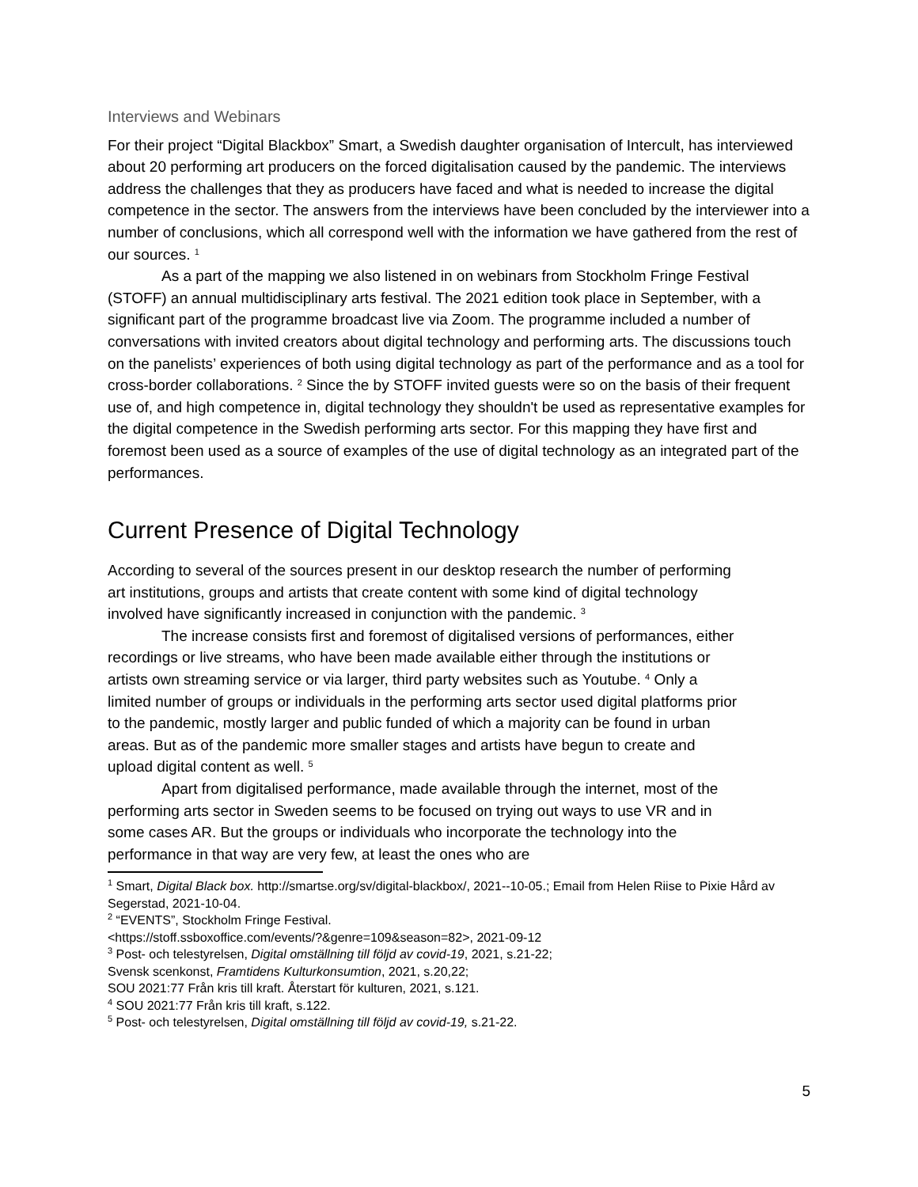Interviews and Webinars
For their project “Digital Blackbox” Smart, a Swedish daughter organisation of Intercult, has interviewed about 20 performing art producers on the forced digitalisation caused by the pandemic. The interviews address the challenges that they as producers have faced and what is needed to increase the digital competence in the sector. The answers from the interviews have been concluded by the interviewer into a number of conclusions, which all correspond well with the information we have gathered from the rest of our sources. <sup>1</sup>
As a part of the mapping we also listened in on webinars from Stockholm Fringe Festival (STOFF) an annual multidisciplinary arts festival. The 2021 edition took place in September, with a significant part of the programme broadcast live via Zoom. The programme included a number of conversations with invited creators about digital technology and performing arts. The discussions touch on the panelists’ experiences of both using digital technology as part of the performance and as a tool for cross-border collaborations. <sup>2</sup> Since the by STOFF invited guests were so on the basis of their frequent use of, and high competence in, digital technology they shouldn't be used as representative examples for the digital competence in the Swedish performing arts sector. For this mapping they have first and foremost been used as a source of examples of the use of digital technology as an integrated part of the performances.
Current Presence of Digital Technology
According to several of the sources present in our desktop research the number of performing art institutions, groups and artists that create content with some kind of digital technology involved have significantly increased in conjunction with the pandemic. <sup>3</sup>
The increase consists first and foremost of digitalised versions of performances, either recordings or live streams, who have been made available either through the institutions or artists own streaming service or via larger, third party websites such as Youtube. <sup>4</sup> Only a limited number of groups or individuals in the performing arts sector used digital platforms prior to the pandemic, mostly larger and public funded of which a majority can be found in urban areas. But as of the pandemic more smaller stages and artists have begun to create and upload digital content as well. <sup>5</sup>
Apart from digitalised performance, made available through the internet, most of the performing arts sector in Sweden seems to be focused on trying out ways to use VR and in some cases AR. But the groups or individuals who incorporate the technology into the performance in that way are very few, at least the ones who are
<sup>1</sup> Smart, Digital Black box. http://smartse.org/sv/digital-blackbox/, 2021--10-05.; Email from Helen Riise to Pixie Hård av Segerstad, 2021-10-04.
<sup>2</sup> “EVENTS”, Stockholm Fringe Festival.
<https://stoff.ssboxoffice.com/events/?&genre=109&season=82>, 2021-09-12
<sup>3</sup> Post- och telestyrelsen, Digital omställning till följd av covid-19, 2021, s.21-22;
Svensk scenkonst, Framtidens Kulturkonsumtion, 2021, s.20,22;
SOU 2021:77 Från kris till kraft. Återstart för kulturen, 2021, s.121.
<sup>4</sup> SOU 2021:77 Från kris till kraft, s.122.
<sup>5</sup> Post- och telestyrelsen, Digital omställning till följd av covid-19, s.21-22.
5